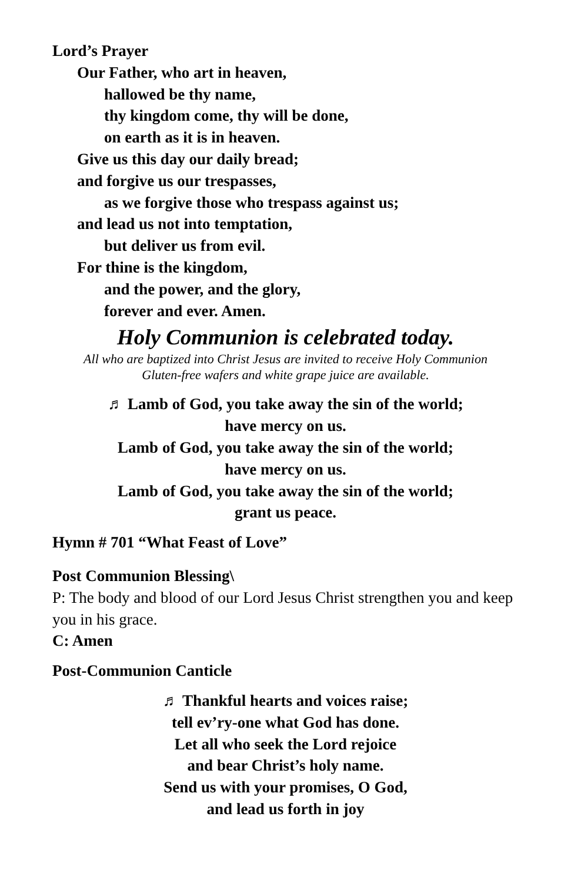Lord’s Prayer
Our Father, who art in heaven,
hallowed be thy name,
thy kingdom come, thy will be done,
on earth as it is in heaven.
Give us this day our daily bread;
and forgive us our trespasses,
as we forgive those who trespass against us;
and lead us not into temptation,
but deliver us from evil.
For thine is the kingdom,
and the power, and the glory,
forever and ever. Amen.
Holy Communion is celebrated today.
All who are baptized into Christ Jesus are invited to receive Holy Communion
Gluten-free wafers and white grape juice are available.
♬ Lamb of God, you take away the sin of the world;
have mercy on us.
Lamb of God, you take away the sin of the world;
have mercy on us.
Lamb of God, you take away the sin of the world;
grant us peace.
Hymn # 701 “What Feast of Love”
Post Communion Blessing\
P: The body and blood of our Lord Jesus Christ strengthen you and keep you in his grace.
C: Amen
Post-Communion Canticle
♬ Thankful hearts and voices raise;
tell ev’ry-one what God has done.
Let all who seek the Lord rejoice
and bear Christ’s holy name.
Send us with your promises, O God,
and lead us forth in joy